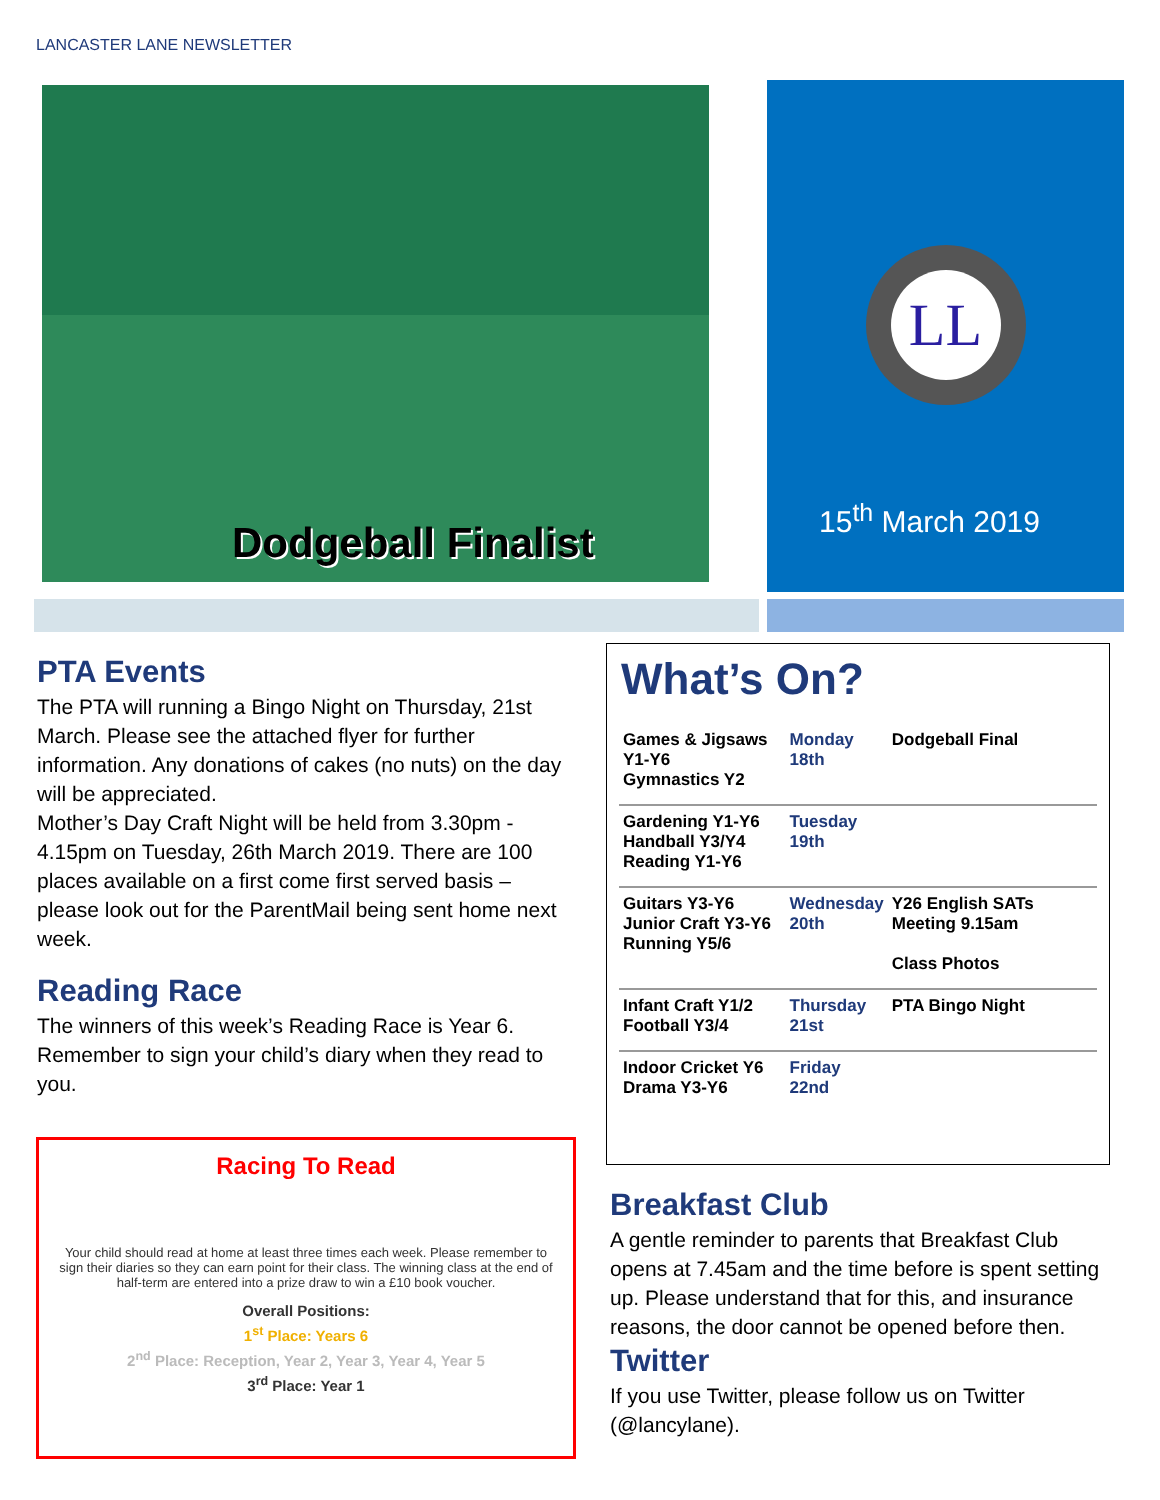LANCASTER LANE NEWSLETTER
Dodgeball Finalist
LL
15<sup>th</sup> March 2019
PTA Events
The PTA will running a Bingo Night on Thursday, 21st March. Please see the attached flyer for further information. Any donations of cakes (no nuts) on the day will be appreciated.
Mother’s Day Craft Night will be held from 3.30pm - 4.15pm on Tuesday, 26th March 2019. There are 100 places available on a first come first served basis – please look out for the ParentMail being sent home next week.
Reading Race
The winners of this week’s Reading Race is Year 6. Remember to sign your child’s diary when they read to you.
Racing To Read
Your child should read at home at least three times each week. Please remember to sign their diaries so they can earn point for their class. The winning class at the end of half-term are entered into a prize draw to win a £10 book voucher.
Overall Positions:
1<sup>st</sup> Place: Years 6
2<sup>nd</sup> Place: Reception, Year 2, Year 3, Year 4, Year 5
3<sup>rd</sup> Place: Year 1
What’s On?
| Games & Jigsaws Y1-Y6 Gymnastics Y2 | Monday 18th | Dodgeball Final |
| Gardening Y1-Y6 Handball Y3/Y4 Reading Y1-Y6 | Tuesday 19th | |
| Guitars Y3-Y6 Junior Craft Y3-Y6 Running Y5/6 | Wednesday 20th | Y26 English SATs Meeting 9.15am Class Photos |
| Infant Craft Y1/2 Football Y3/4 | Thursday 21st | PTA Bingo Night |
| Indoor Cricket Y6 Drama Y3-Y6 | Friday 22nd | |
Breakfast Club
A gentle reminder to parents that Breakfast Club opens at 7.45am and the time before is spent setting up. Please understand that for this, and insurance reasons, the door cannot be opened before then.
Twitter
If you use Twitter, please follow us on Twitter (@lancylane).